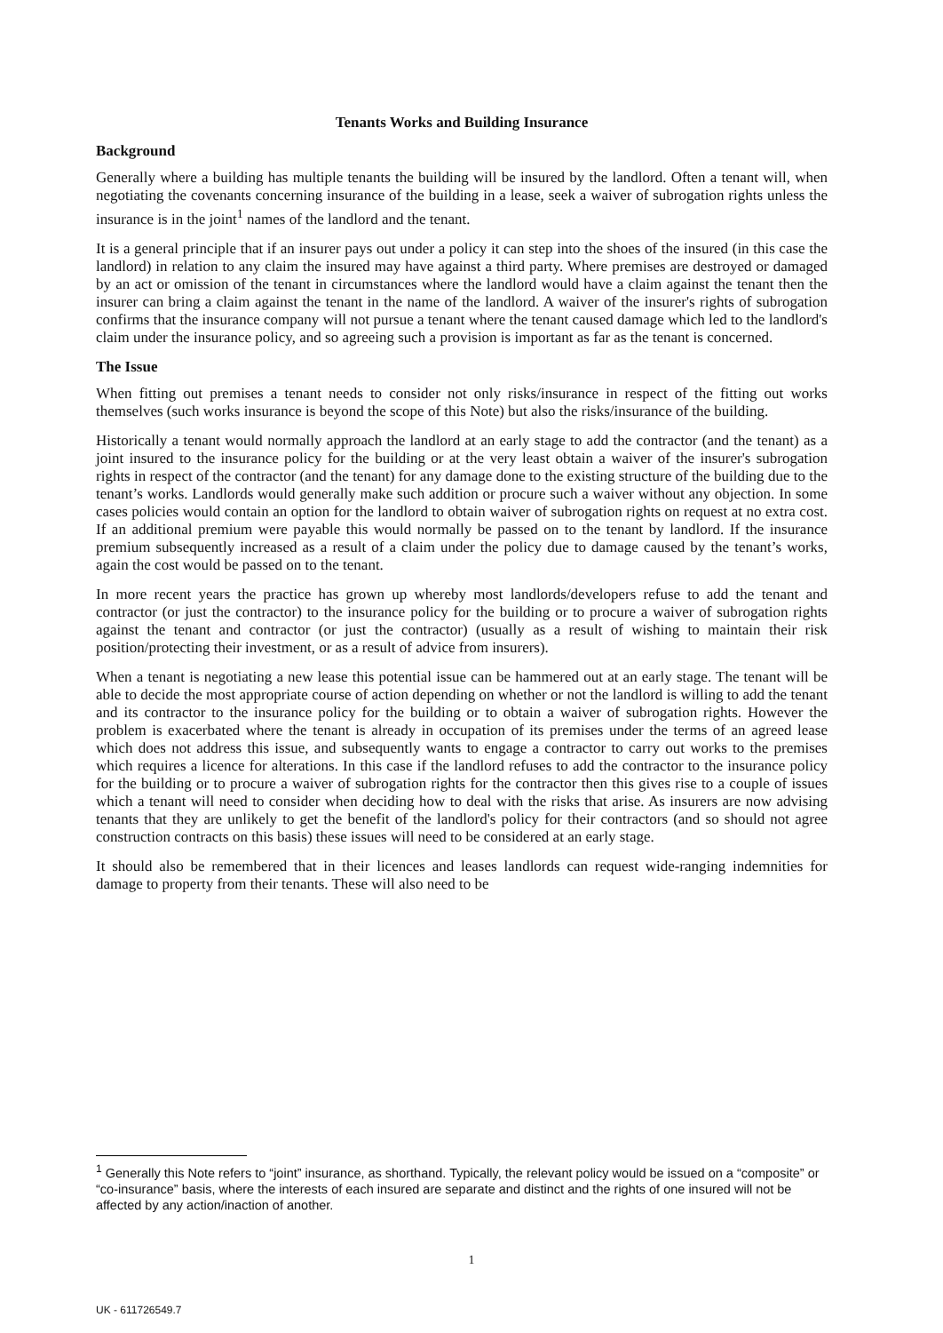Tenants Works and Building Insurance
Background
Generally where a building has multiple tenants the building will be insured by the landlord. Often a tenant will, when negotiating the covenants concerning insurance of the building in a lease, seek a waiver of subrogation rights unless the insurance is in the joint<sup>1</sup> names of the landlord and the tenant.
It is a general principle that if an insurer pays out under a policy it can step into the shoes of the insured (in this case the landlord) in relation to any claim the insured may have against a third party. Where premises are destroyed or damaged by an act or omission of the tenant in circumstances where the landlord would have a claim against the tenant then the insurer can bring a claim against the tenant in the name of the landlord. A waiver of the insurer's rights of subrogation confirms that the insurance company will not pursue a tenant where the tenant caused damage which led to the landlord's claim under the insurance policy, and so agreeing such a provision is important as far as the tenant is concerned.
The Issue
When fitting out premises a tenant needs to consider not only risks/insurance in respect of the fitting out works themselves (such works insurance is beyond the scope of this Note) but also the risks/insurance of the building.
Historically a tenant would normally approach the landlord at an early stage to add the contractor (and the tenant) as a joint insured to the insurance policy for the building or at the very least obtain a waiver of the insurer's subrogation rights in respect of the contractor (and the tenant) for any damage done to the existing structure of the building due to the tenant’s works. Landlords would generally make such addition or procure such a waiver without any objection. In some cases policies would contain an option for the landlord to obtain waiver of subrogation rights on request at no extra cost. If an additional premium were payable this would normally be passed on to the tenant by landlord. If the insurance premium subsequently increased as a result of a claim under the policy due to damage caused by the tenant’s works, again the cost would be passed on to the tenant.
In more recent years the practice has grown up whereby most landlords/developers refuse to add the tenant and contractor (or just the contractor) to the insurance policy for the building or to procure a waiver of subrogation rights against the tenant and contractor (or just the contractor) (usually as a result of wishing to maintain their risk position/protecting their investment, or as a result of advice from insurers).
When a tenant is negotiating a new lease this potential issue can be hammered out at an early stage. The tenant will be able to decide the most appropriate course of action depending on whether or not the landlord is willing to add the tenant and its contractor to the insurance policy for the building or to obtain a waiver of subrogation rights. However the problem is exacerbated where the tenant is already in occupation of its premises under the terms of an agreed lease which does not address this issue, and subsequently wants to engage a contractor to carry out works to the premises which requires a licence for alterations. In this case if the landlord refuses to add the contractor to the insurance policy for the building or to procure a waiver of subrogation rights for the contractor then this gives rise to a couple of issues which a tenant will need to consider when deciding how to deal with the risks that arise. As insurers are now advising tenants that they are unlikely to get the benefit of the landlord's policy for their contractors (and so should not agree construction contracts on this basis) these issues will need to be considered at an early stage.
It should also be remembered that in their licences and leases landlords can request wide-ranging indemnities for damage to property from their tenants. These will also need to be
<sup>1</sup> Generally this Note refers to “joint” insurance, as shorthand. Typically, the relevant policy would be issued on a “composite” or “co-insurance” basis, where the interests of each insured are separate and distinct and the rights of one insured will not be affected by any action/inaction of another.
1
UK - 611726549.7